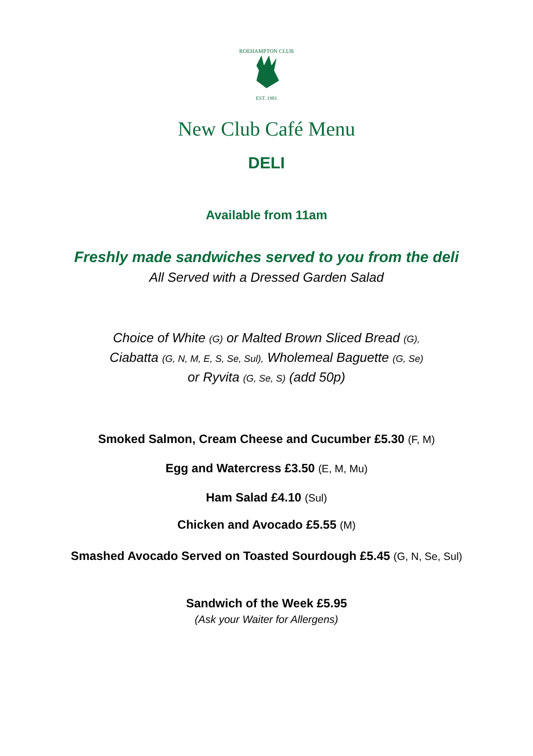ROEHAMPTON CLUB
EST. 1901
New Club Café Menu
DELI
Available from 11am
Freshly made sandwiches served to you from the deli
All Served with a Dressed Garden Salad
Choice of White (G) or Malted Brown Sliced Bread (G),
Ciabatta (G, N, M, E, S, Se, Sul), Wholemeal Baguette (G, Se)
or Ryvita (G, Se, S) (add 50p)
Smoked Salmon, Cream Cheese and Cucumber £5.30 (F, M)
Egg and Watercress £3.50 (E, M, Mu)
Ham Salad £4.10 (Sul)
Chicken and Avocado £5.55 (M)
Smashed Avocado Served on Toasted Sourdough £5.45 (G, N, Se, Sul)
Sandwich of the Week £5.95
(Ask your Waiter for Allergens)